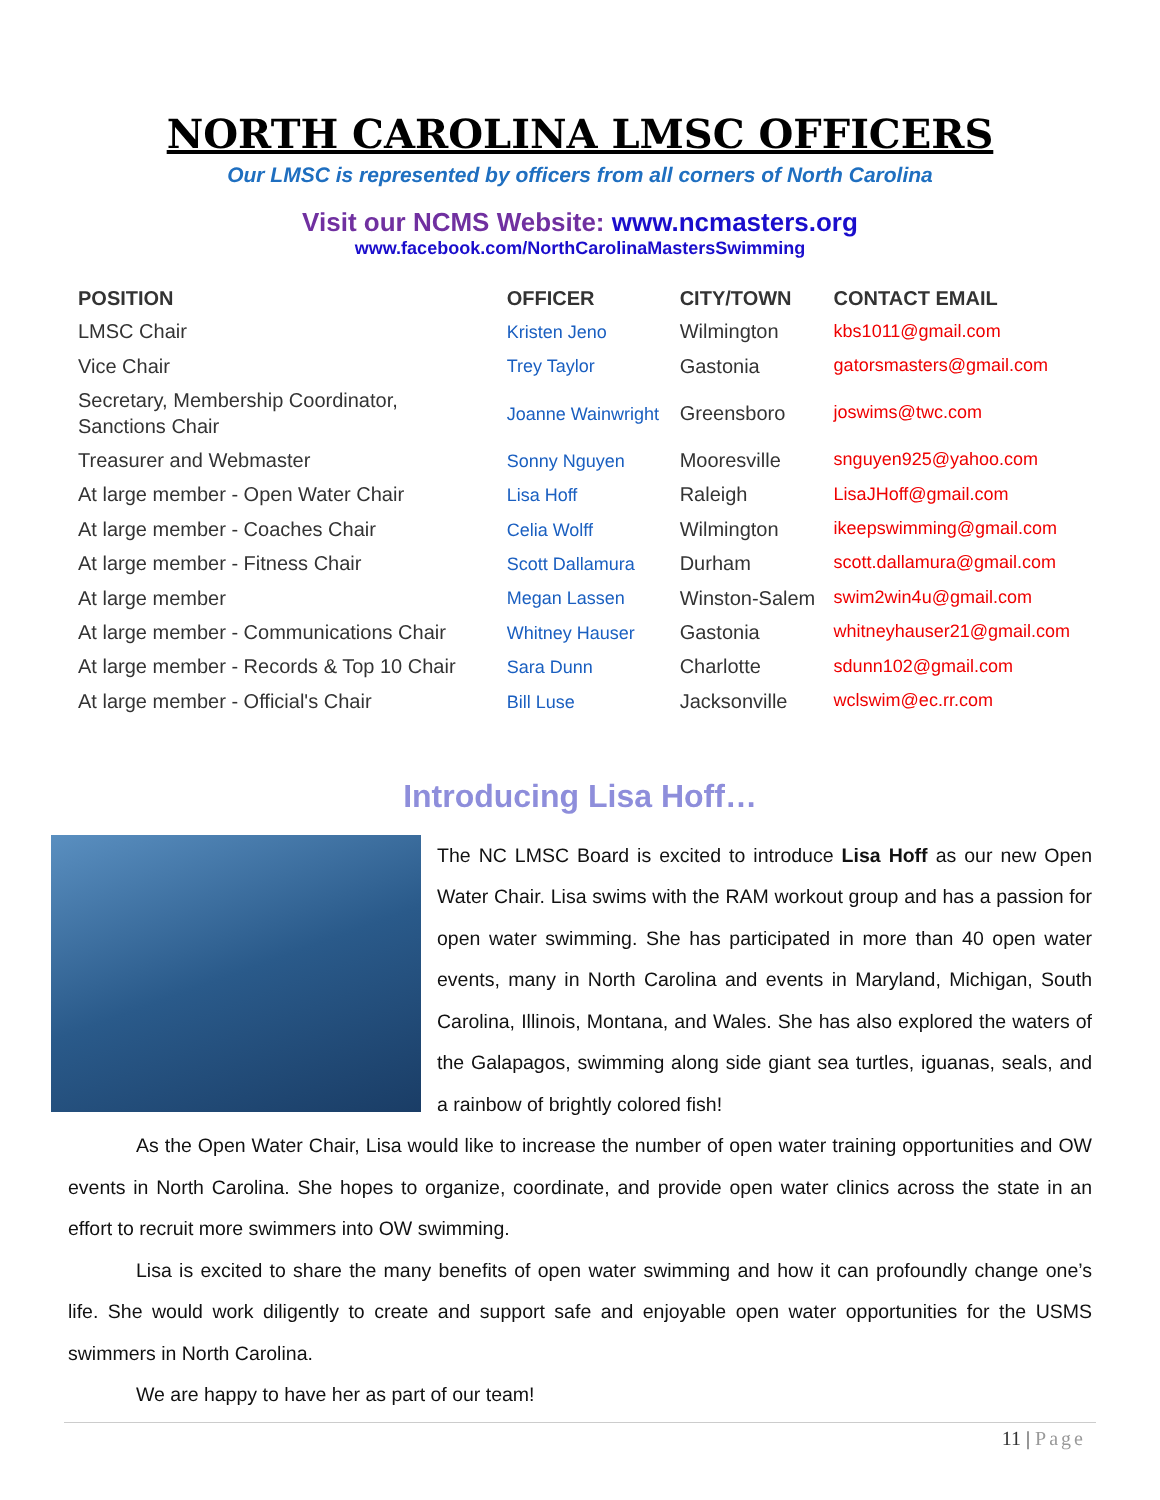NORTH CAROLINA LMSC OFFICERS
Our LMSC is represented by officers from all corners of North Carolina
Visit our NCMS Website: www.ncmasters.org
www.facebook.com/NorthCarolinaMastersSwimming
| POSITION | OFFICER | CITY/TOWN | CONTACT EMAIL |
| --- | --- | --- | --- |
| LMSC Chair | Kristen Jeno | Wilmington | kbs1011@gmail.com |
| Vice Chair | Trey Taylor | Gastonia | gatorsmasters@gmail.com |
| Secretary, Membership Coordinator, Sanctions Chair | Joanne Wainwright | Greensboro | joswims@twc.com |
| Treasurer and Webmaster | Sonny Nguyen | Mooresville | snguyen925@yahoo.com |
| At large member - Open Water Chair | Lisa Hoff | Raleigh | LisaJHoff@gmail.com |
| At large member - Coaches Chair | Celia Wolff | Wilmington | ikeepswimming@gmail.com |
| At large member - Fitness Chair | Scott Dallamura | Durham | scott.dallamura@gmail.com |
| At large member | Megan Lassen | Winston-Salem | swim2win4u@gmail.com |
| At large member - Communications Chair | Whitney Hauser | Gastonia | whitneyhauser21@gmail.com |
| At large member - Records & Top 10 Chair | Sara Dunn | Charlotte | sdunn102@gmail.com |
| At large member - Official's Chair | Bill Luse | Jacksonville | wclswim@ec.rr.com |
Introducing Lisa Hoff…
The NC LMSC Board is excited to introduce Lisa Hoff as our new Open Water Chair. Lisa swims with the RAM workout group and has a passion for open water swimming. She has participated in more than 40 open water events, many in North Carolina and events in Maryland, Michigan, South Carolina, Illinois, Montana, and Wales. She has also explored the waters of the Galapagos, swimming along side giant sea turtles, iguanas, seals, and a rainbow of brightly colored fish!
As the Open Water Chair, Lisa would like to increase the number of open water training opportunities and OW events in North Carolina. She hopes to organize, coordinate, and provide open water clinics across the state in an effort to recruit more swimmers into OW swimming.
Lisa is excited to share the many benefits of open water swimming and how it can profoundly change one’s life. She would work diligently to create and support safe and enjoyable open water opportunities for the USMS swimmers in North Carolina.
We are happy to have her as part of our team!
11 | Page